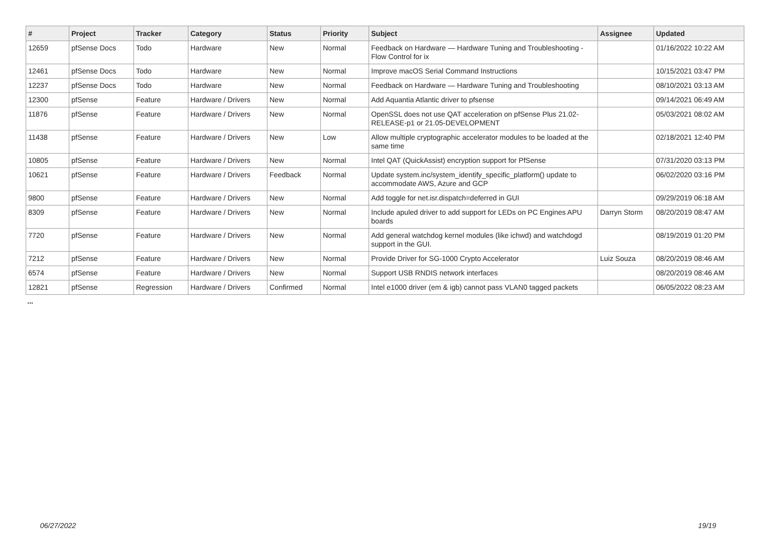| # | Project | Tracker | Category | Status | Priority | Subject | Assignee | Updated |
| --- | --- | --- | --- | --- | --- | --- | --- | --- |
| 12659 | pfSense Docs | Todo | Hardware | New | Normal | Feedback on Hardware — Hardware Tuning and Troubleshooting - Flow Control for ix | | 01/16/2022 10:22 AM |
| 12461 | pfSense Docs | Todo | Hardware | New | Normal | Improve macOS Serial Command Instructions | | 10/15/2021 03:47 PM |
| 12237 | pfSense Docs | Todo | Hardware | New | Normal | Feedback on Hardware — Hardware Tuning and Troubleshooting | | 08/10/2021 03:13 AM |
| 12300 | pfSense | Feature | Hardware / Drivers | New | Normal | Add Aquantia Atlantic driver to pfsense | | 09/14/2021 06:49 AM |
| 11876 | pfSense | Feature | Hardware / Drivers | New | Normal | OpenSSL does not use QAT acceleration on pfSense Plus 21.02-RELEASE-p1 or 21.05-DEVELOPMENT | | 05/03/2021 08:02 AM |
| 11438 | pfSense | Feature | Hardware / Drivers | New | Low | Allow multiple cryptographic accelerator modules to be loaded at the same time | | 02/18/2021 12:40 PM |
| 10805 | pfSense | Feature | Hardware / Drivers | New | Normal | Intel QAT (QuickAssist) encryption support for PfSense | | 07/31/2020 03:13 PM |
| 10621 | pfSense | Feature | Hardware / Drivers | Feedback | Normal | Update system.inc/system_identify_specific_platform() update to accommodate AWS, Azure and GCP | | 06/02/2020 03:16 PM |
| 9800 | pfSense | Feature | Hardware / Drivers | New | Normal | Add toggle for net.isr.dispatch=deferred in GUI | | 09/29/2019 06:18 AM |
| 8309 | pfSense | Feature | Hardware / Drivers | New | Normal | Include apuled driver to add support for LEDs on PC Engines APU boards | Darryn Storm | 08/20/2019 08:47 AM |
| 7720 | pfSense | Feature | Hardware / Drivers | New | Normal | Add general watchdog kernel modules (like ichwd) and watchdogd support in the GUI. | | 08/19/2019 01:20 PM |
| 7212 | pfSense | Feature | Hardware / Drivers | New | Normal | Provide Driver for SG-1000 Crypto Accelerator | Luiz Souza | 08/20/2019 08:46 AM |
| 6574 | pfSense | Feature | Hardware / Drivers | New | Normal | Support USB RNDIS network interfaces | | 08/20/2019 08:46 AM |
| 12821 | pfSense | Regression | Hardware / Drivers | Confirmed | Normal | Intel e1000 driver (em & igb) cannot pass VLAN0 tagged packets | | 06/05/2022 08:23 AM |
...
06/27/2022 19/19